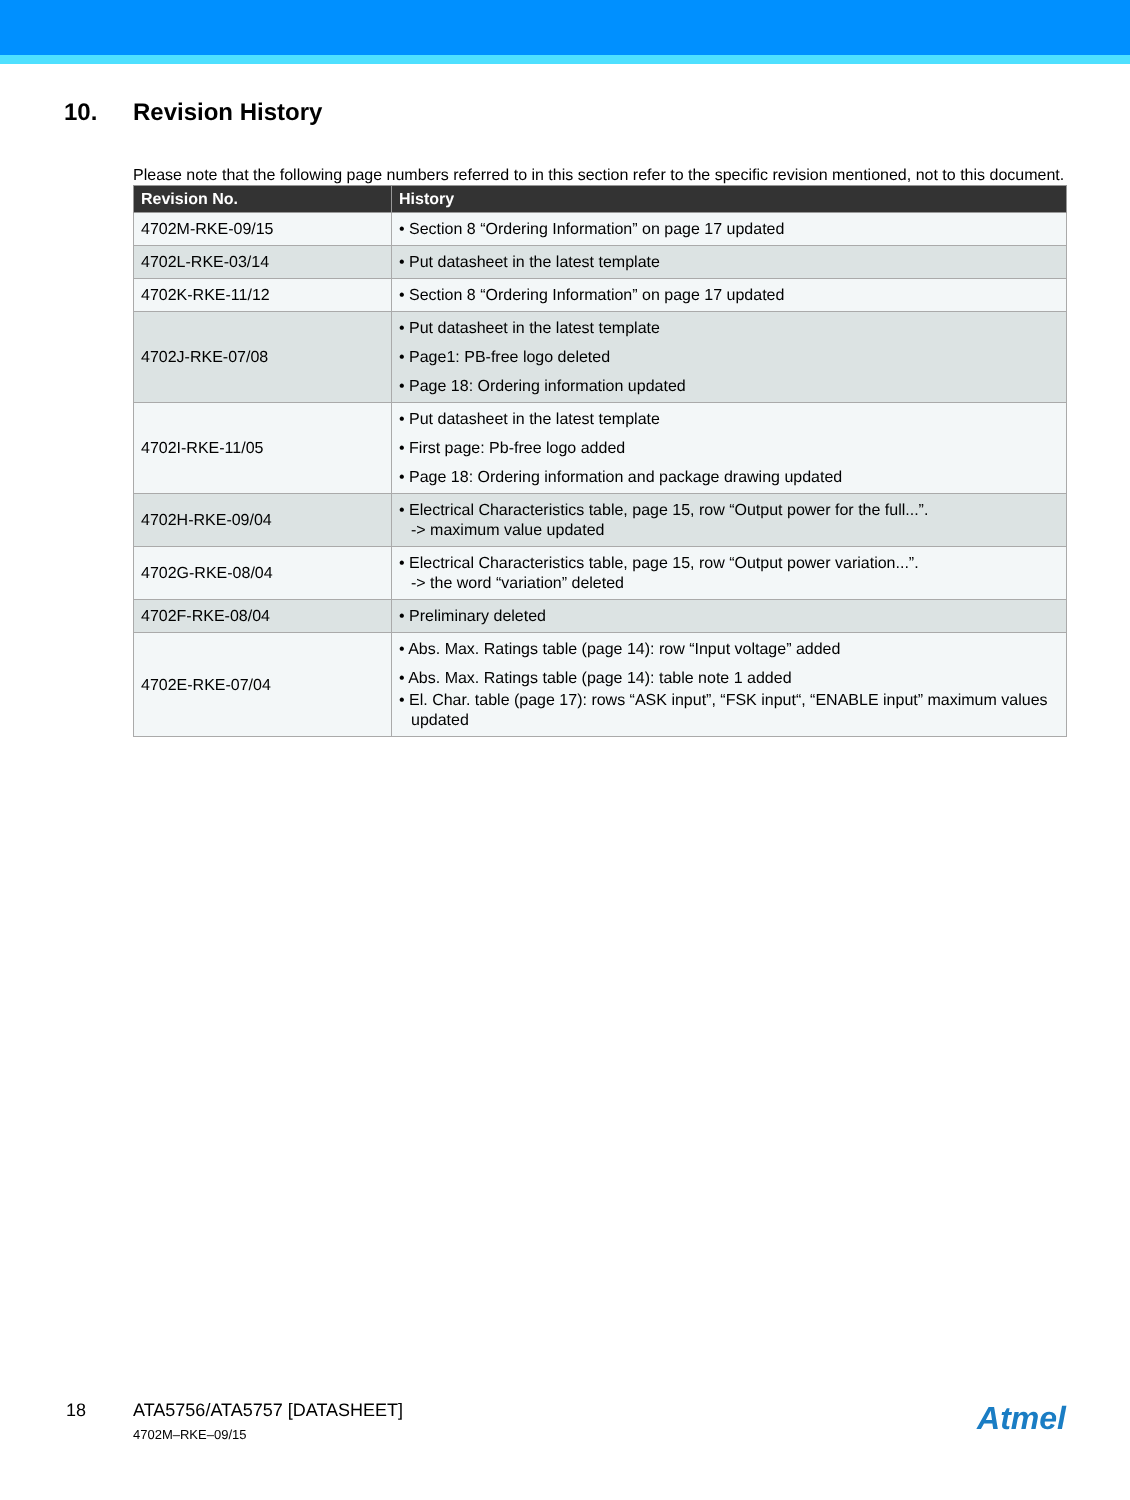10. Revision History
Please note that the following page numbers referred to in this section refer to the specific revision mentioned, not to this document.
| Revision No. | History |
| --- | --- |
| 4702M-RKE-09/15 | • Section 8 “Ordering Information” on page 17 updated |
| 4702L-RKE-03/14 | • Put datasheet in the latest template |
| 4702K-RKE-11/12 | • Section 8 “Ordering Information” on page 17 updated |
| 4702J-RKE-07/08 | • Put datasheet in the latest template • Page1: PB-free logo deleted • Page 18: Ordering information updated |
| 4702I-RKE-11/05 | • Put datasheet in the latest template • First page: Pb-free logo added • Page 18: Ordering information and package drawing updated |
| 4702H-RKE-09/04 | • Electrical Characteristics table, page 15, row “Output power for the full...”. -> maximum value updated |
| 4702G-RKE-08/04 | • Electrical Characteristics table, page 15, row “Output power variation...”. -> the word “variation” deleted |
| 4702F-RKE-08/04 | • Preliminary deleted |
| 4702E-RKE-07/04 | • Abs. Max. Ratings table (page 14): row “Input voltage” added • Abs. Max. Ratings table (page 14): table note 1 added • El. Char. table (page 17): rows “ASK input”, “FSK input“, “ENABLE input” maximum values updated |
18 ATA5756/ATA5757 [DATASHEET]
4702M–RKE–09/15
Atmel